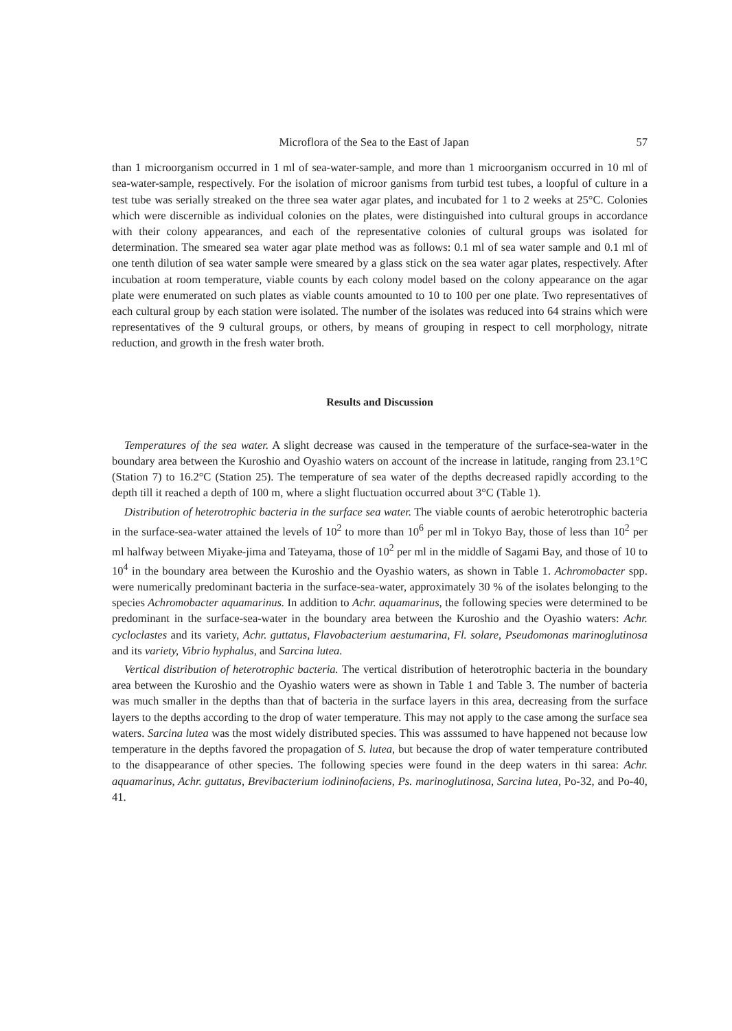Microflora of the Sea to the East of Japan 57
than 1 microorganism occurred in 1 ml of sea-water-sample, and more than 1 microorganism occurred in 10 ml of sea-water-sample, respectively. For the isolation of microor ganisms from turbid test tubes, a loopful of culture in a test tube was serially streaked on the three sea water agar plates, and incubated for 1 to 2 weeks at 25°C. Colonies which were discernible as individual colonies on the plates, were distinguished into cultural groups in accordance with their colony appearances, and each of the representative colonies of cultural groups was isolated for determination. The smeared sea water agar plate method was as follows: 0.1 ml of sea water sample and 0.1 ml of one tenth dilution of sea water sample were smeared by a glass stick on the sea water agar plates, respectively. After incubation at room temperature, viable counts by each colony model based on the colony appearance on the agar plate were enumerated on such plates as viable counts amounted to 10 to 100 per one plate. Two representatives of each cultural group by each station were isolated. The number of the isolates was reduced into 64 strains which were representatives of the 9 cultural groups, or others, by means of grouping in respect to cell morphology, nitrate reduction, and growth in the fresh water broth.
Results and Discussion
Temperatures of the sea water. A slight decrease was caused in the temperature of the surface-sea-water in the boundary area between the Kuroshio and Oyashio waters on account of the increase in latitude, ranging from 23.1°C (Station 7) to 16.2°C (Station 25). The temperature of sea water of the depths decreased rapidly according to the depth till it reached a depth of 100 m, where a slight fluctuation occurred about 3°C (Table 1).
Distribution of heterotrophic bacteria in the surface sea water. The viable counts of aerobic heterotrophic bacteria in the surface-sea-water attained the levels of 10<sup>2</sup> to more than 10<sup>6</sup> per ml in Tokyo Bay, those of less than 10<sup>2</sup> per ml halfway between Miyake-jima and Tateyama, those of 10<sup>2</sup> per ml in the middle of Sagami Bay, and those of 10 to 10<sup>4</sup> in the boundary area between the Kuroshio and the Oyashio waters, as shown in Table 1. Achromobacter spp. were numerically predominant bacteria in the surface-sea-water, approximately 30 % of the isolates belonging to the species Achromobacter aquamarinus. In addition to Achr. aquamarinus, the following species were determined to be predominant in the surface-sea-water in the boundary area between the Kuroshio and the Oyashio waters: Achr. cycloclastes and its variety, Achr. guttatus, Flavobacterium aestumarina, Fl. solare, Pseudomonas marinoglutinosa and its variety, Vibrio hyphalus, and Sarcina lutea.
Vertical distribution of heterotrophic bacteria. The vertical distribution of heterotrophic bacteria in the boundary area between the Kuroshio and the Oyashio waters were as shown in Table 1 and Table 3. The number of bacteria was much smaller in the depths than that of bacteria in the surface layers in this area, decreasing from the surface layers to the depths according to the drop of water temperature. This may not apply to the case among the surface sea waters. Sarcina lutea was the most widely distributed species. This was asssumed to have happened not because low temperature in the depths favored the propagation of S. lutea, but because the drop of water temperature contributed to the disappearance of other species. The following species were found in the deep waters in thi sarea: Achr. aquamarinus, Achr. guttatus, Brevibacterium iodininofaciens, Ps. marinoglutinosa, Sarcina lutea, Po-32, and Po-40, 41.